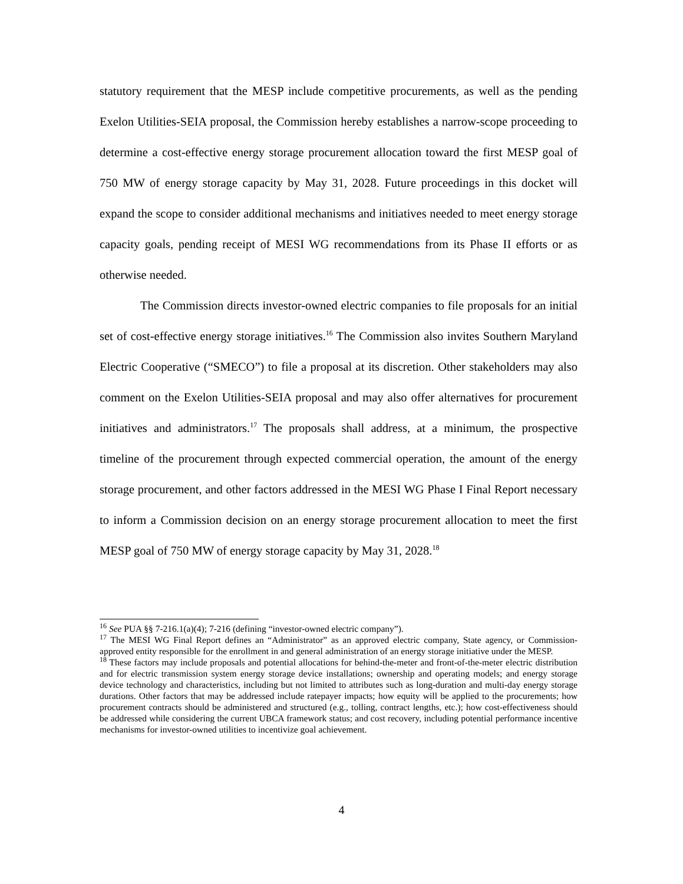statutory requirement that the MESP include competitive procurements, as well as the pending Exelon Utilities-SEIA proposal, the Commission hereby establishes a narrow-scope proceeding to determine a cost-effective energy storage procurement allocation toward the first MESP goal of 750 MW of energy storage capacity by May 31, 2028. Future proceedings in this docket will expand the scope to consider additional mechanisms and initiatives needed to meet energy storage capacity goals, pending receipt of MESI WG recommendations from its Phase II efforts or as otherwise needed.
The Commission directs investor-owned electric companies to file proposals for an initial set of cost-effective energy storage initiatives.<sup>16</sup> The Commission also invites Southern Maryland Electric Cooperative (“SMECO”) to file a proposal at its discretion. Other stakeholders may also comment on the Exelon Utilities-SEIA proposal and may also offer alternatives for procurement initiatives and administrators.<sup>17</sup> The proposals shall address, at a minimum, the prospective timeline of the procurement through expected commercial operation, the amount of the energy storage procurement, and other factors addressed in the MESI WG Phase I Final Report necessary to inform a Commission decision on an energy storage procurement allocation to meet the first MESP goal of 750 MW of energy storage capacity by May 31, 2028.<sup>18</sup>
<sup>16</sup> See PUA §§ 7-216.1(a)(4); 7-216 (defining “investor-owned electric company”).
<sup>17</sup> The MESI WG Final Report defines an “Administrator” as an approved electric company, State agency, or Commission-approved entity responsible for the enrollment in and general administration of an energy storage initiative under the MESP.
<sup>18</sup> These factors may include proposals and potential allocations for behind-the-meter and front-of-the-meter electric distribution and for electric transmission system energy storage device installations; ownership and operating models; and energy storage device technology and characteristics, including but not limited to attributes such as long-duration and multi-day energy storage durations. Other factors that may be addressed include ratepayer impacts; how equity will be applied to the procurements; how procurement contracts should be administered and structured (e.g., tolling, contract lengths, etc.); how cost-effectiveness should be addressed while considering the current UBCA framework status; and cost recovery, including potential performance incentive mechanisms for investor-owned utilities to incentivize goal achievement.
4